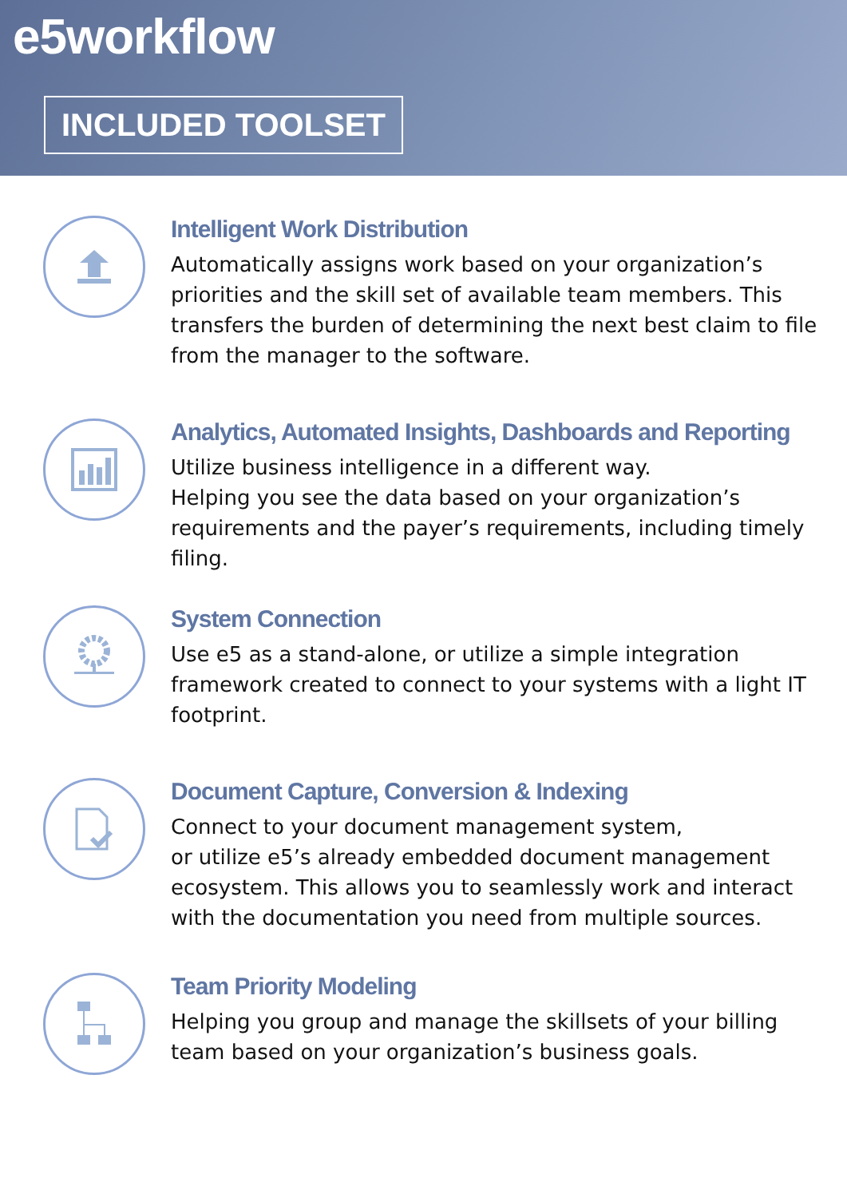e5workflow
INCLUDED TOOLSET
Intelligent Work Distribution
Automatically assigns work based on your organization’s priorities and the skill set of available team members. This transfers the burden of determining the next best claim to file from the manager to the software.
Analytics, Automated Insights, Dashboards and Reporting
Utilize business intelligence in a different way.
Helping you see the data based on your organization’s requirements and the payer’s requirements, including timely filing.
System Connection
Use e5 as a stand-alone, or utilize a simple integration framework created to connect to your systems with a light IT footprint.
Document Capture, Conversion & Indexing
Connect to your document management system,
or utilize e5’s already embedded document management ecosystem. This allows you to seamlessly work and interact with the documentation you need from multiple sources.
Team Priority Modeling
Helping you group and manage the skillsets of your billing team based on your organization’s business goals.